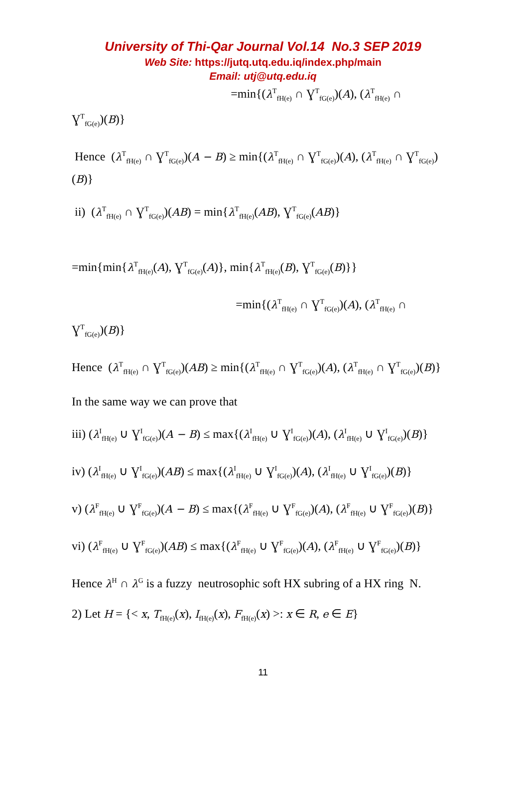University of Thi-Qar Journal Vol.14 No.3 SEP 2019
Web Site: https://jutq.utq.edu.iq/index.php/main
Email: utj@utq.edu.iq
=min{(λ<sup>T</sup><sub>fH(e)</sub> ∩ Ɣ<sup>T</sup><sub>fG(e)</sub>)(A), (λ<sup>T</sup><sub>fH(e)</sub> ∩
Ɣ<sup>T</sup><sub>fG(e)</sub>)(B)}
Hence (λ<sup>T</sup><sub>fH(e)</sub> ∩ Ɣ<sup>T</sup><sub>fG(e)</sub>)(A − B) ≥ min{(λ<sup>T</sup><sub>fH(e)</sub> ∩ Ɣ<sup>T</sup><sub>fG(e)</sub>)(A), (λ<sup>T</sup><sub>fH(e)</sub> ∩ Ɣ<sup>T</sup><sub>fG(e)</sub>)(B)}
ii) (λ<sup>T</sup><sub>fH(e)</sub> ∩ Ɣ<sup>T</sup><sub>fG(e)</sub>)(AB) = min{λ<sup>T</sup><sub>fH(e)</sub>(AB), Ɣ<sup>T</sup><sub>fG(e)</sub>(AB)}
=min{min{λ<sup>T</sup><sub>fH(e)</sub>(A), Ɣ<sup>T</sup><sub>fG(e)</sub>(A)}, min{λ<sup>T</sup><sub>fH(e)</sub>(B), Ɣ<sup>T</sup><sub>fG(e)</sub>(B)}}
=min{(λ<sup>T</sup><sub>fH(e)</sub> ∩ Ɣ<sup>T</sup><sub>fG(e)</sub>)(A), (λ<sup>T</sup><sub>fH(e)</sub> ∩
Ɣ<sup>T</sup><sub>fG(e)</sub>)(B)}
Hence (λ<sup>T</sup><sub>fH(e)</sub> ∩ Ɣ<sup>T</sup><sub>fG(e)</sub>)(AB) ≥ min{(λ<sup>T</sup><sub>fH(e)</sub> ∩ Ɣ<sup>T</sup><sub>fG(e)</sub>)(A), (λ<sup>T</sup><sub>fH(e)</sub> ∩ Ɣ<sup>T</sup><sub>fG(e)</sub>)(B)}
In the same way we can prove that
iii) (λ<sup>I</sup><sub>fH(e)</sub> ∪ Ɣ<sup>I</sup><sub>fG(e)</sub>)(A − B) ≤ max{(λ<sup>I</sup><sub>fH(e)</sub> ∪ Ɣ<sup>I</sup><sub>fG(e)</sub>)(A), (λ<sup>I</sup><sub>fH(e)</sub> ∪ Ɣ<sup>I</sup><sub>fG(e)</sub>)(B)}
iv) (λ<sup>I</sup><sub>fH(e)</sub> ∪ Ɣ<sup>I</sup><sub>fG(e)</sub>)(AB) ≤ max{(λ<sup>I</sup><sub>fH(e)</sub> ∪ Ɣ<sup>I</sup><sub>fG(e)</sub>)(A), (λ<sup>I</sup><sub>fH(e)</sub> ∪ Ɣ<sup>I</sup><sub>fG(e)</sub>)(B)}
v) (λ<sup>F</sup><sub>fH(e)</sub> ∪ Ɣ<sup>F</sup><sub>fG(e)</sub>)(A − B) ≤ max{(λ<sup>F</sup><sub>fH(e)</sub> ∪ Ɣ<sup>F</sup><sub>fG(e)</sub>)(A), (λ<sup>F</sup><sub>fH(e)</sub> ∪ Ɣ<sup>F</sup><sub>fG(e)</sub>)(B)}
vi) (λ<sup>F</sup><sub>fH(e)</sub> ∪ Ɣ<sup>F</sup><sub>fG(e)</sub>)(AB) ≤ max{(λ<sup>F</sup><sub>fH(e)</sub> ∪ Ɣ<sup>F</sup><sub>fG(e)</sub>)(A), (λ<sup>F</sup><sub>fH(e)</sub> ∪ Ɣ<sup>F</sup><sub>fG(e)</sub>)(B)}
Hence λ<sup>H</sup> ∩ λ<sup>G</sup> is a fuzzy neutrosophic soft HX subring of a HX ring N.
2) Let H = {< x, T<sub>fH(e)</sub>(x), I<sub>fH(e)</sub>(x), F<sub>fH(e)</sub>(x) >: x ∈ R, e ∈ E}
11